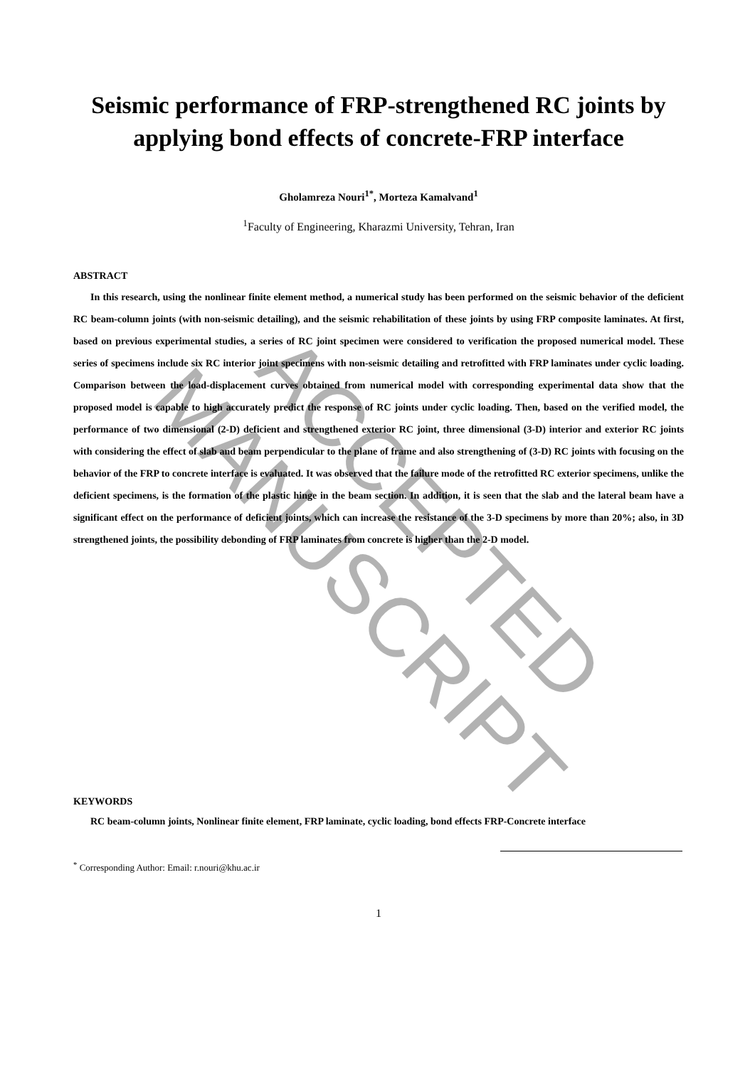Seismic performance of FRP-strengthened RC joints by applying bond effects of concrete-FRP interface
Gholamreza Nouri<sup>1*</sup>, Morteza Kamalvand<sup>1</sup>
<sup>1</sup> Faculty of Engineering, Kharazmi University, Tehran, Iran
ABSTRACT
In this research, using the nonlinear finite element method, a numerical study has been performed on the seismic behavior of the deficient RC beam-column joints (with non-seismic detailing), and the seismic rehabilitation of these joints by using FRP composite laminates. At first, based on previous experimental studies, a series of RC joint specimen were considered to verification the proposed numerical model. These series of specimens include six RC interior joint specimens with non-seismic detailing and retrofitted with FRP laminates under cyclic loading. Comparison between the load-displacement curves obtained from numerical model with corresponding experimental data show that the proposed model is capable to high accurately predict the response of RC joints under cyclic loading. Then, based on the verified model, the performance of two dimensional (2-D) deficient and strengthened exterior RC joint, three dimensional (3-D) interior and exterior RC joints with considering the effect of slab and beam perpendicular to the plane of frame and also strengthening of (3-D) RC joints with focusing on the behavior of the FRP to concrete interface is evaluated. It was observed that the failure mode of the retrofitted RC exterior specimens, unlike the deficient specimens, is the formation of the plastic hinge in the beam section. In addition, it is seen that the slab and the lateral beam have a significant effect on the performance of deficient joints, which can increase the resistance of the 3-D specimens by more than 20%; also, in 3D strengthened joints, the possibility debonding of FRP laminates from concrete is higher than the 2-D model.
KEYWORDS
RC beam-column joints, Nonlinear finite element, FRP laminate, cyclic loading, bond effects FRP-Concrete interface
<sup>*</sup> Corresponding Author: Email: r.nouri@khu.ac.ir
1
ACCEPTED MANUSCRIPT